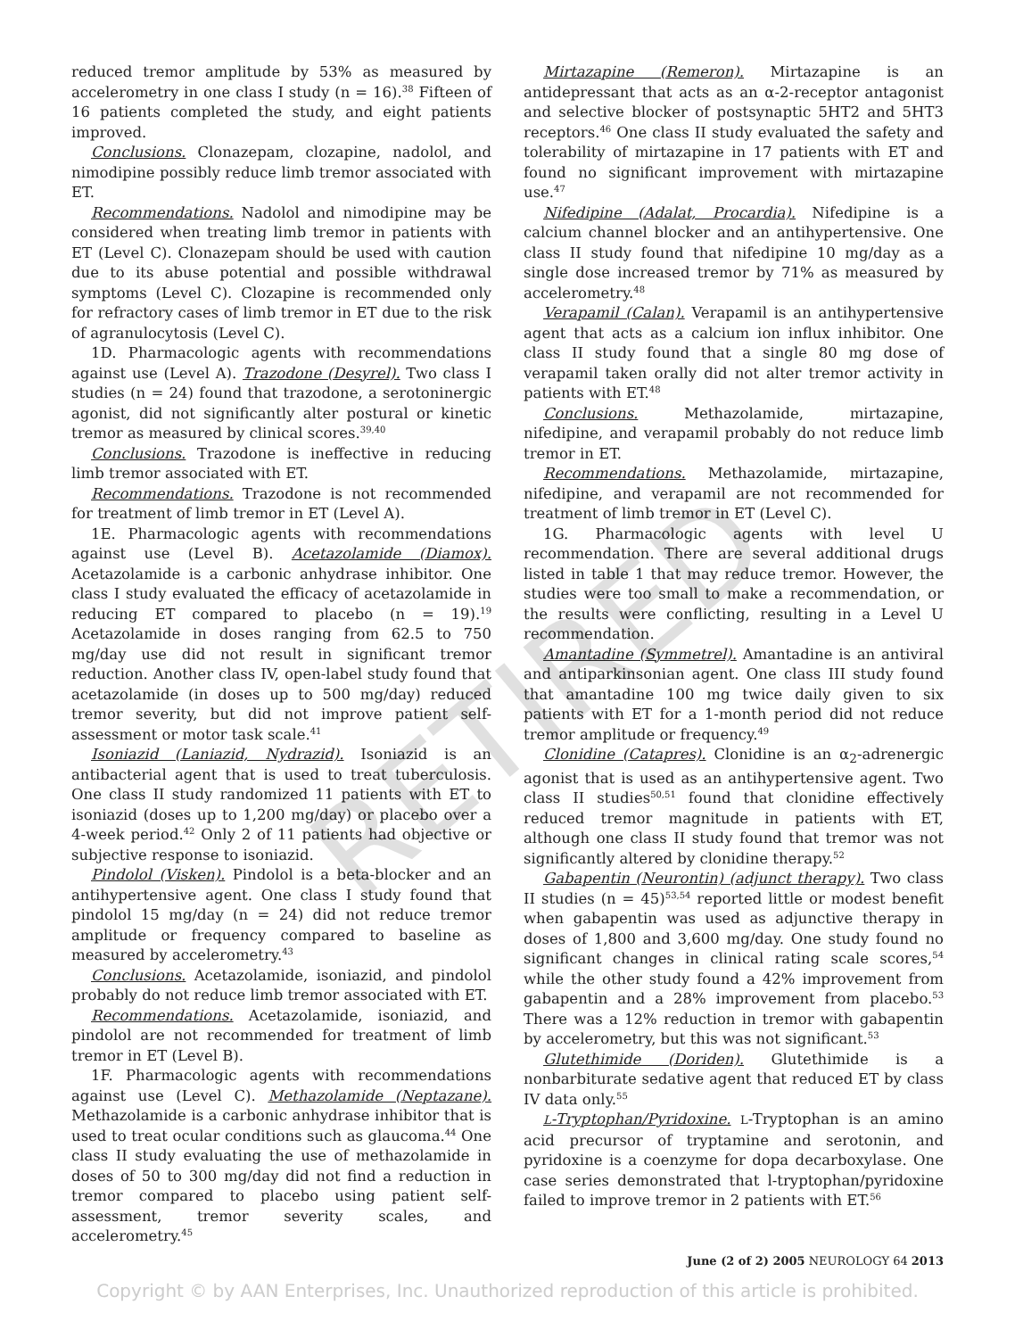reduced tremor amplitude by 53% as measured by accelerometry in one class I study (n = 16).<sup>38</sup> Fifteen of 16 patients completed the study, and eight patients improved.
Conclusions. Clonazepam, clozapine, nadolol, and nimodipine possibly reduce limb tremor associated with ET.
Recommendations. Nadolol and nimodipine may be considered when treating limb tremor in patients with ET (Level C). Clonazepam should be used with caution due to its abuse potential and possible withdrawal symptoms (Level C). Clozapine is recommended only for refractory cases of limb tremor in ET due to the risk of agranulocytosis (Level C).
1D. Pharmacologic agents with recommendations against use (Level A). Trazodone (Desyrel). Two class I studies (n = 24) found that trazodone, a serotoninergic agonist, did not significantly alter postural or kinetic tremor as measured by clinical scores.<sup>39,40</sup>
Conclusions. Trazodone is ineffective in reducing limb tremor associated with ET.
Recommendations. Trazodone is not recommended for treatment of limb tremor in ET (Level A).
1E. Pharmacologic agents with recommendations against use (Level B). Acetazolamide (Diamox). Acetazolamide is a carbonic anhydrase inhibitor. One class I study evaluated the efficacy of acetazolamide in reducing ET compared to placebo (n = 19).<sup>19</sup> Acetazolamide in doses ranging from 62.5 to 750 mg/day use did not result in significant tremor reduction. Another class IV, open-label study found that acetazolamide (in doses up to 500 mg/day) reduced tremor severity, but did not improve patient self-assessment or motor task scale.<sup>41</sup>
Isoniazid (Laniazid, Nydrazid). Isoniazid is an antibacterial agent that is used to treat tuberculosis. One class II study randomized 11 patients with ET to isoniazid (doses up to 1,200 mg/day) or placebo over a 4-week period.<sup>42</sup> Only 2 of 11 patients had objective or subjective response to isoniazid.
Pindolol (Visken). Pindolol is a beta-blocker and an antihypertensive agent. One class I study found that pindolol 15 mg/day (n = 24) did not reduce tremor amplitude or frequency compared to baseline as measured by accelerometry.<sup>43</sup>
Conclusions. Acetazolamide, isoniazid, and pindolol probably do not reduce limb tremor associated with ET.
Recommendations. Acetazolamide, isoniazid, and pindolol are not recommended for treatment of limb tremor in ET (Level B).
1F. Pharmacologic agents with recommendations against use (Level C). Methazolamide (Neptazane). Methazolamide is a carbonic anhydrase inhibitor that is used to treat ocular conditions such as glaucoma.<sup>44</sup> One class II study evaluating the use of methazolamide in doses of 50 to 300 mg/day did not find a reduction in tremor compared to placebo using patient self-assessment, tremor severity scales, and accelerometry.<sup>45</sup>
Mirtazapine (Remeron). Mirtazapine is an antidepressant that acts as an α-2-receptor antagonist and selective blocker of postsynaptic 5HT2 and 5HT3 receptors.<sup>46</sup> One class II study evaluated the safety and tolerability of mirtazapine in 17 patients with ET and found no significant improvement with mirtazapine use.<sup>47</sup>
Nifedipine (Adalat, Procardia). Nifedipine is a calcium channel blocker and an antihypertensive. One class II study found that nifedipine 10 mg/day as a single dose increased tremor by 71% as measured by accelerometry.<sup>48</sup>
Verapamil (Calan). Verapamil is an antihypertensive agent that acts as a calcium ion influx inhibitor. One class II study found that a single 80 mg dose of verapamil taken orally did not alter tremor activity in patients with ET.<sup>48</sup>
Conclusions. Methazolamide, mirtazapine, nifedipine, and verapamil probably do not reduce limb tremor in ET.
Recommendations. Methazolamide, mirtazapine, nifedipine, and verapamil are not recommended for treatment of limb tremor in ET (Level C).
1G. Pharmacologic agents with level U recommendation. There are several additional drugs listed in table 1 that may reduce tremor. However, the studies were too small to make a recommendation, or the results were conflicting, resulting in a Level U recommendation.
Amantadine (Symmetrel). Amantadine is an antiviral and antiparkinsonian agent. One class III study found that amantadine 100 mg twice daily given to six patients with ET for a 1-month period did not reduce tremor amplitude or frequency.<sup>49</sup>
Clonidine (Catapres). Clonidine is an α<sub>2</sub>-adrenergic agonist that is used as an antihypertensive agent. Two class II studies<sup>50,51</sup> found that clonidine effectively reduced tremor magnitude in patients with ET, although one class II study found that tremor was not significantly altered by clonidine therapy.<sup>52</sup>
Gabapentin (Neurontin) (adjunct therapy). Two class II studies (n = 45)<sup>53,54</sup> reported little or modest benefit when gabapentin was used as adjunctive therapy in doses of 1,800 and 3,600 mg/day. One study found no significant changes in clinical rating scale scores,<sup>54</sup> while the other study found a 42% improvement from gabapentin and a 28% improvement from placebo.<sup>53</sup> There was a 12% reduction in tremor with gabapentin by accelerometry, but this was not significant.<sup>53</sup>
Glutethimide (Doriden). Glutethimide is a nonbarbiturate sedative agent that reduced ET by class IV data only.<sup>55</sup>
L-Tryptophan/Pyridoxine. L-Tryptophan is an amino acid precursor of tryptamine and serotonin, and pyridoxine is a coenzyme for dopa decarboxylase. One case series demonstrated that l-tryptophan/pyridoxine failed to improve tremor in 2 patients with ET.<sup>56</sup>
June (2 of 2) 2005 NEUROLOGY 64 2013
Copyright © by AAN Enterprises, Inc. Unauthorized reproduction of this article is prohibited.
RETIRED